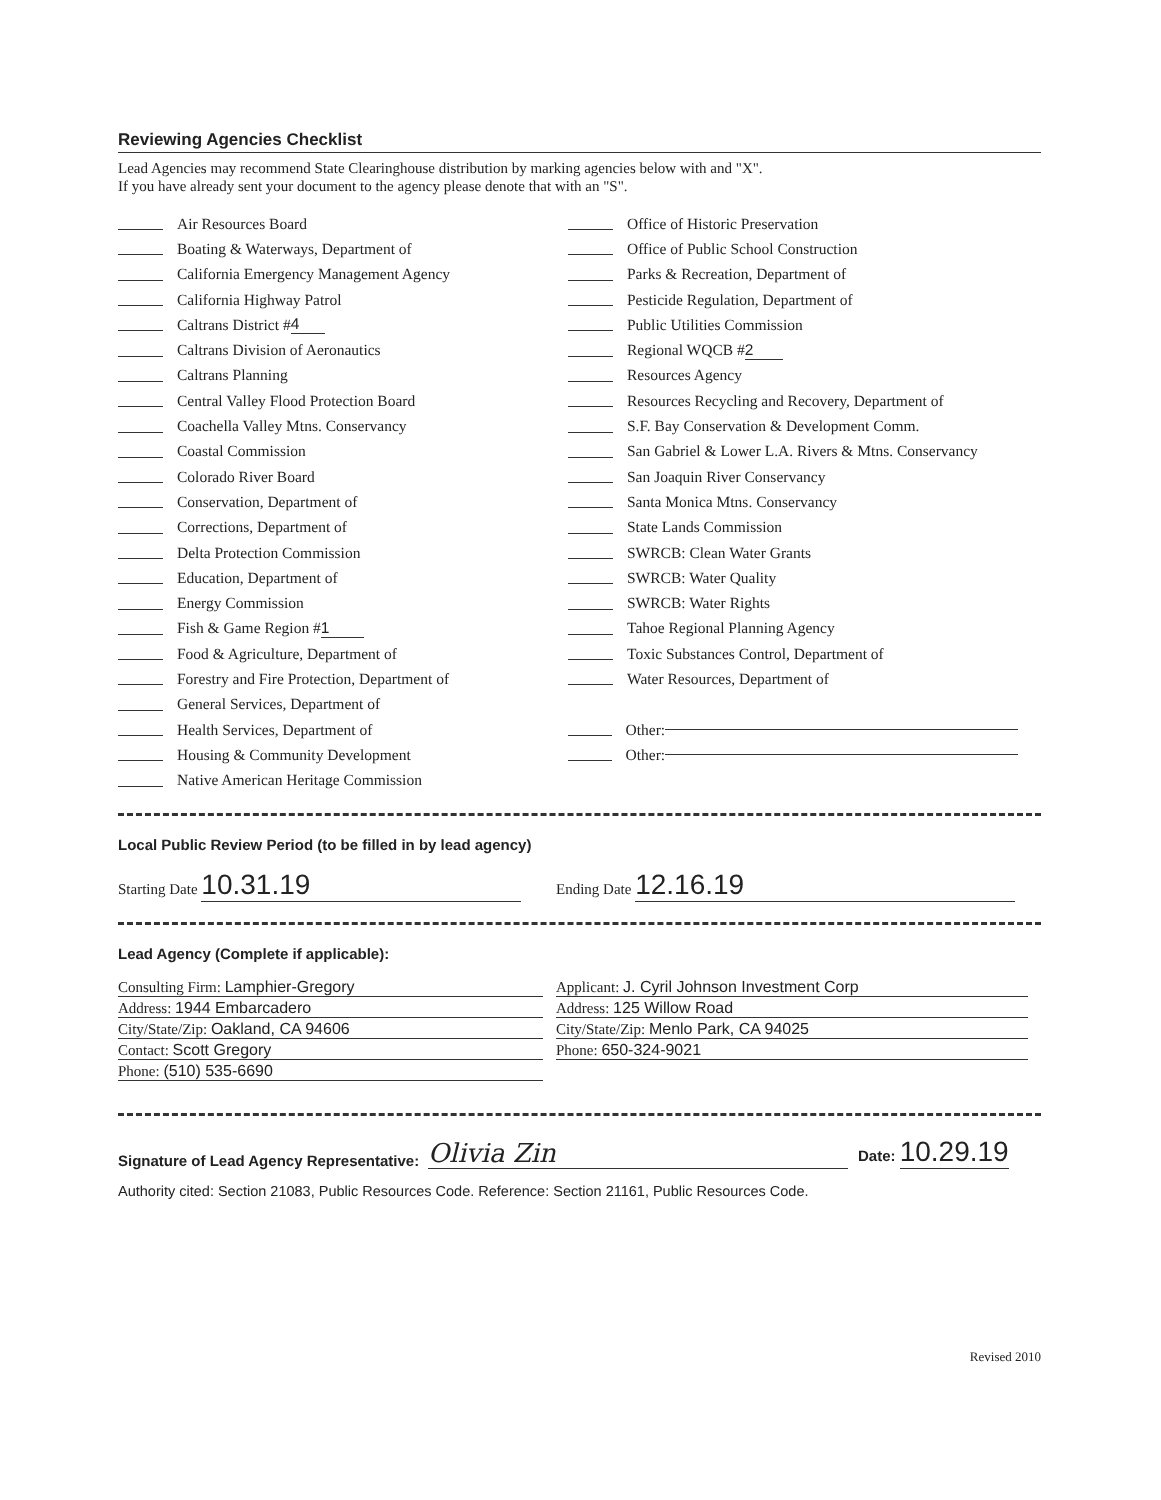Reviewing Agencies Checklist
Lead Agencies may recommend State Clearinghouse distribution by marking agencies below with and "X".
If you have already sent your document to the agency please denote that with an "S".
Air Resources Board
Boating & Waterways, Department of
California Emergency Management Agency
California Highway Patrol
Caltrans District # 4
Caltrans Division of Aeronautics
Caltrans Planning
Central Valley Flood Protection Board
Coachella Valley Mtns. Conservancy
Coastal Commission
Colorado River Board
Conservation, Department of
Corrections, Department of
Delta Protection Commission
Education, Department of
Energy Commission
Fish & Game Region # 1
Food & Agriculture, Department of
Forestry and Fire Protection, Department of
General Services, Department of
Health Services, Department of
Housing & Community Development
Native American Heritage Commission
Office of Historic Preservation
Office of Public School Construction
Parks & Recreation, Department of
Pesticide Regulation, Department of
Public Utilities Commission
Regional WQCB # 2
Resources Agency
Resources Recycling and Recovery, Department of
S.F. Bay Conservation & Development Comm.
San Gabriel & Lower L.A. Rivers & Mtns. Conservancy
San Joaquin River Conservancy
Santa Monica Mtns. Conservancy
State Lands Commission
SWRCB: Clean Water Grants
SWRCB: Water Quality
SWRCB: Water Rights
Tahoe Regional Planning Agency
Toxic Substances Control, Department of
Water Resources, Department of
Other:
Other:
Local Public Review Period (to be filled in by lead agency)
Starting Date 10.31.19
Ending Date 12.16.19
Lead Agency (Complete if applicable):
Consulting Firm: Lamphier-Gregory
Address: 1944 Embarcadero
City/State/Zip: Oakland, CA 94606
Contact: Scott Gregory
Phone: (510) 535-6690
Applicant: J. Cyril Johnson Investment Corp
Address: 125 Willow Road
City/State/Zip: Menlo Park, CA 94025
Phone: 650-324-9021
Signature of Lead Agency Representative:
Olivia Zin
Date: 10.29.19
Authority cited: Section 21083, Public Resources Code. Reference: Section 21161, Public Resources Code.
Revised 2010